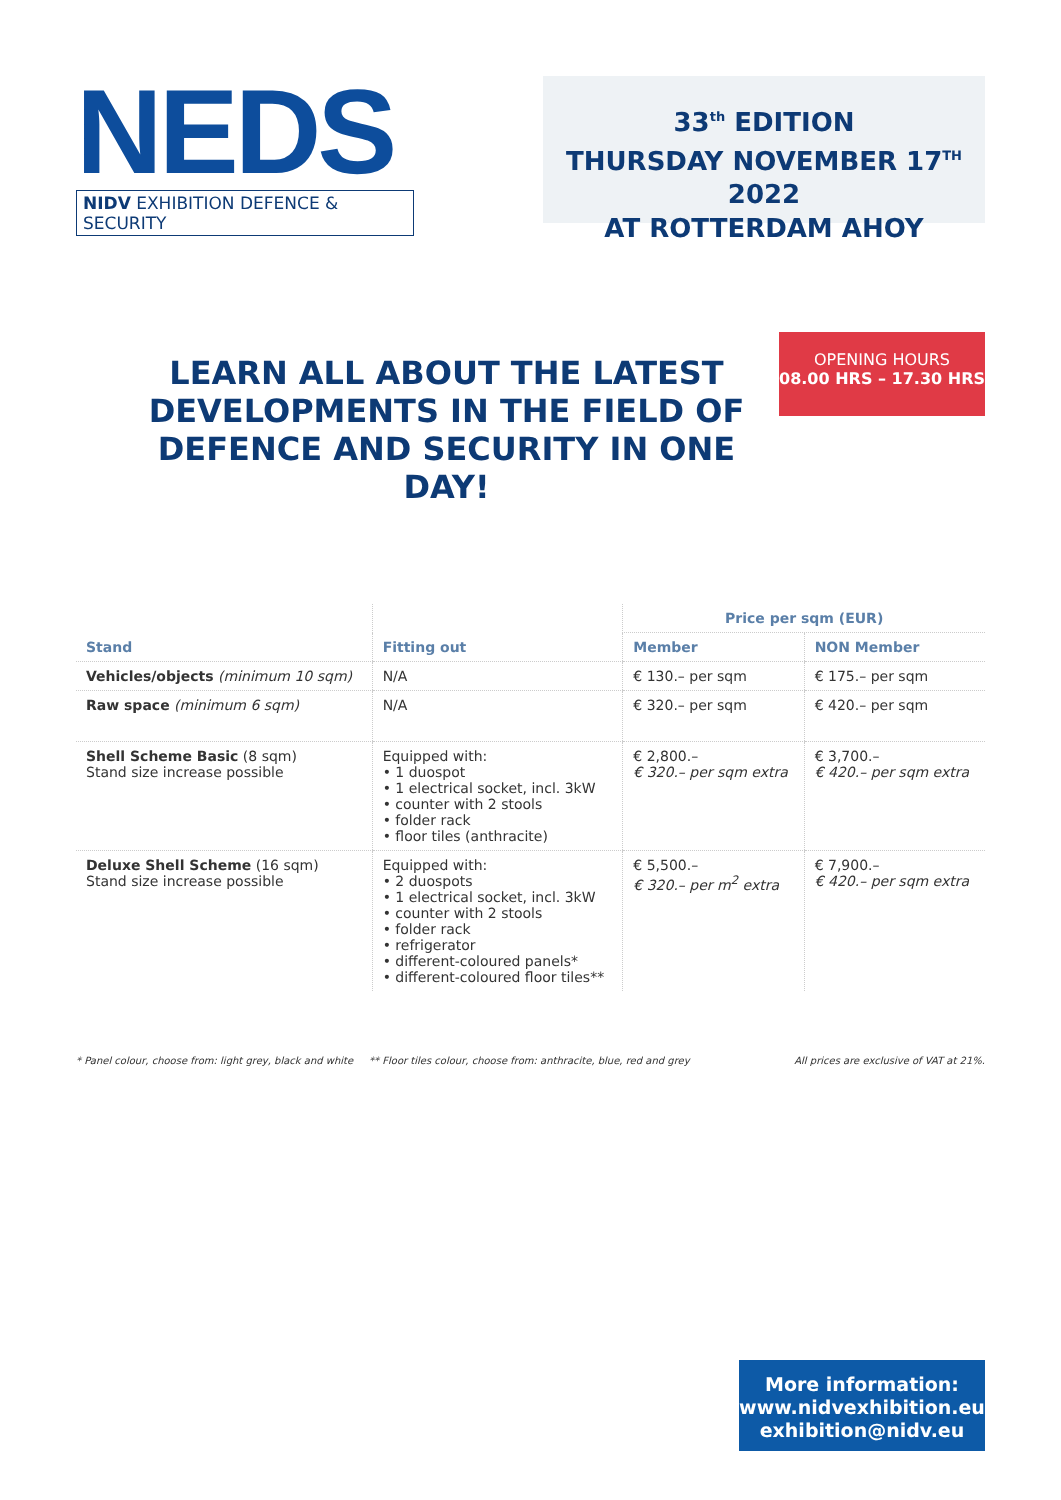NEDS
NIDV EXHIBITION DEFENCE & SECURITY
33<sup>th</sup> EDITION
THURSDAY NOVEMBER 17<sup>TH</sup> 2022
AT ROTTERDAM AHOY
LEARN ALL ABOUT THE LATEST
DEVELOPMENTS IN THE FIELD OF
DEFENCE AND SECURITY IN ONE DAY!
OPENING HOURS
08.00 HRS – 17.30 HRS
| | | Price per sqm (EUR) | |
| --- | --- | --- | --- |
| Stand | Fitting out | Member | NON Member |
| Vehicles/objects (minimum 10 sqm) | N/A | € 130.– per sqm | € 175.– per sqm |
| Raw space (minimum 6 sqm) | N/A | € 320.– per sqm | € 420.– per sqm |
| Shell Scheme Basic (8 sqm) Stand size increase possible | Equipped with: • 1 duospot • 1 electrical socket, incl. 3kW • counter with 2 stools • folder rack • floor tiles (anthracite) | € 2,800.– € 320.– per sqm extra | € 3,700.– € 420.– per sqm extra |
| Deluxe Shell Scheme (16 sqm) Stand size increase possible | Equipped with: • 2 duospots • 1 electrical socket, incl. 3kW • counter with 2 stools • folder rack • refrigerator • different-coloured panels* • different-coloured floor tiles** | € 5,500.– € 320.– per m<sup>2</sup> extra | € 7,900.– € 420.– per sqm extra |
* Panel colour, choose from: light grey, black and white ** Floor tiles colour, choose from: anthracite, blue, red and grey All prices are exclusive of VAT at 21%.
More information:
www.nidvexhibition.eu
exhibition@nidv.eu